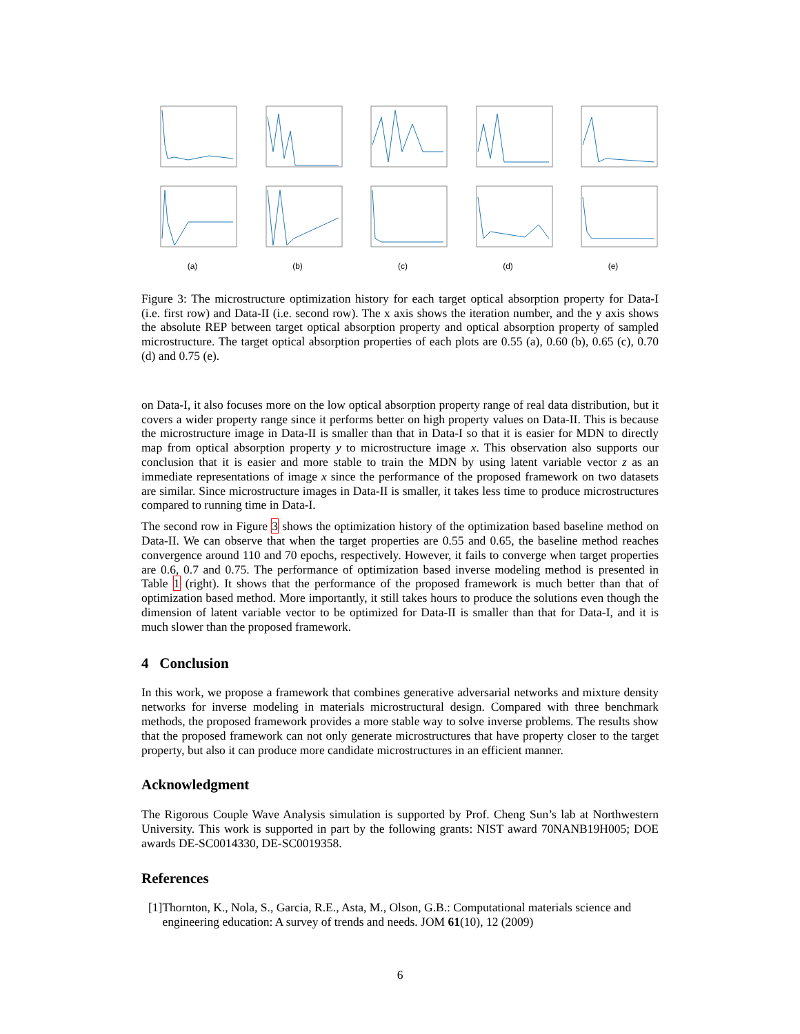(a) (b) (c) (d) (e)
Figure 3: The microstructure optimization history for each target optical absorption property for Data-I (i.e. first row) and Data-II (i.e. second row). The x axis shows the iteration number, and the y axis shows the absolute REP between target optical absorption property and optical absorption property of sampled microstructure. The target optical absorption properties of each plots are 0.55 (a), 0.60 (b), 0.65 (c), 0.70 (d) and 0.75 (e).
on Data-I, it also focuses more on the low optical absorption property range of real data distribution, but it covers a wider property range since it performs better on high property values on Data-II. This is because the microstructure image in Data-II is smaller than that in Data-I so that it is easier for MDN to directly map from optical absorption property y to microstructure image x. This observation also supports our conclusion that it is easier and more stable to train the MDN by using latent variable vector z as an immediate representations of image x since the performance of the proposed framework on two datasets are similar. Since microstructure images in Data-II is smaller, it takes less time to produce microstructures compared to running time in Data-I.
The second row in Figure 3 shows the optimization history of the optimization based baseline method on Data-II. We can observe that when the target properties are 0.55 and 0.65, the baseline method reaches convergence around 110 and 70 epochs, respectively. However, it fails to converge when target properties are 0.6, 0.7 and 0.75. The performance of optimization based inverse modeling method is presented in Table 1 (right). It shows that the performance of the proposed framework is much better than that of optimization based method. More importantly, it still takes hours to produce the solutions even though the dimension of latent variable vector to be optimized for Data-II is smaller than that for Data-I, and it is much slower than the proposed framework.
4 Conclusion
In this work, we propose a framework that combines generative adversarial networks and mixture density networks for inverse modeling in materials microstructural design. Compared with three benchmark methods, the proposed framework provides a more stable way to solve inverse problems. The results show that the proposed framework can not only generate microstructures that have property closer to the target property, but also it can produce more candidate microstructures in an efficient manner.
Acknowledgment
The Rigorous Couple Wave Analysis simulation is supported by Prof. Cheng Sun’s lab at Northwestern University. This work is supported in part by the following grants: NIST award 70NANB19H005; DOE awards DE-SC0014330, DE-SC0019358.
References
[1] Thornton, K., Nola, S., Garcia, R.E., Asta, M., Olson, G.B.: Computational materials science and engineering education: A survey of trends and needs. JOM 61(10), 12 (2009)
6